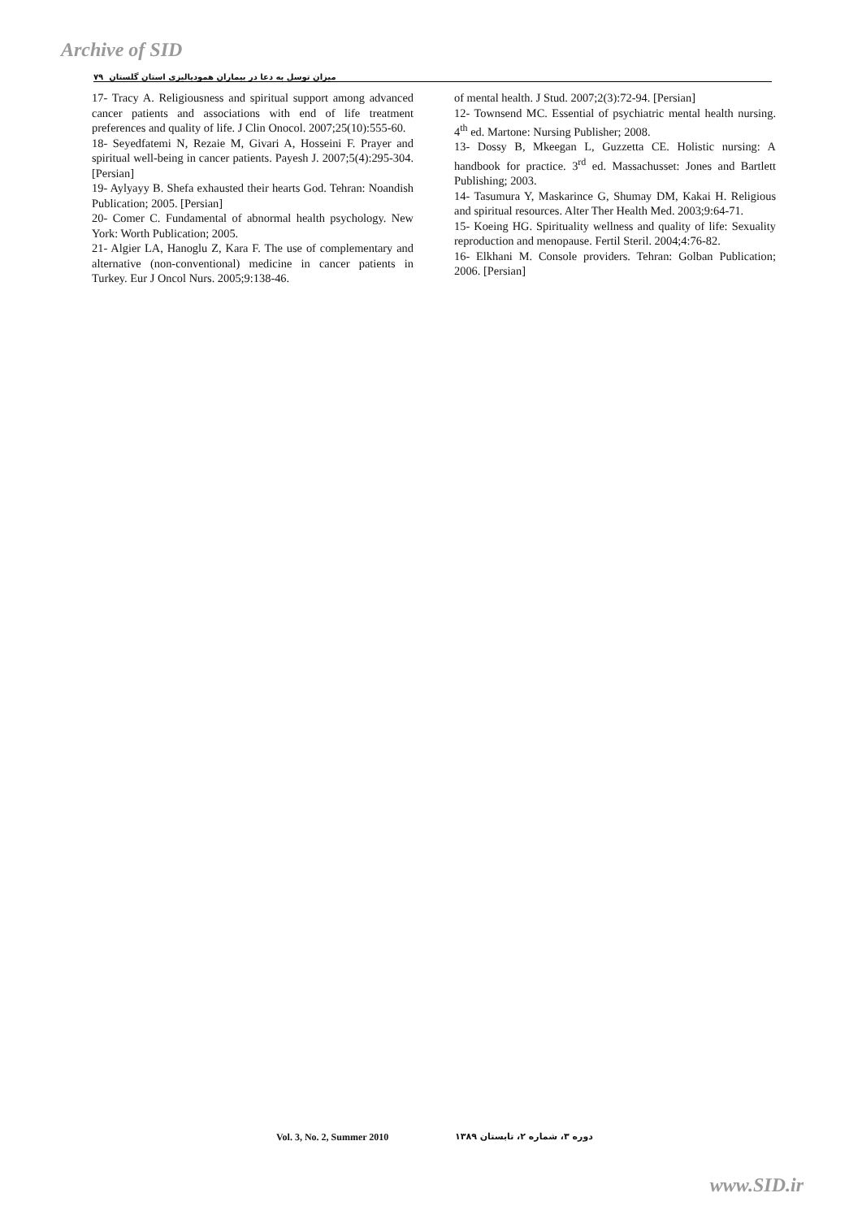Archive of SID
میزان توسل به دعا در بیماران همودیالیزی استان گلستان ۷۹
17- Tracy A. Religiousness and spiritual support among advanced cancer patients and associations with end of life treatment preferences and quality of life. J Clin Onocol. 2007;25(10):555-60.
18- Seyedfatemi N, Rezaie M, Givari A, Hosseini F. Prayer and spiritual well-being in cancer patients. Payesh J. 2007;5(4):295-304. [Persian]
19- Aylyayy B. Shefa exhausted their hearts God. Tehran: Noandish Publication; 2005. [Persian]
20- Comer C. Fundamental of abnormal health psychology. New York: Worth Publication; 2005.
21- Algier LA, Hanoglu Z, Kara F. The use of complementary and alternative (non-conventional) medicine in cancer patients in Turkey. Eur J Oncol Nurs. 2005;9:138-46.
of mental health. J Stud. 2007;2(3):72-94. [Persian]
12- Townsend MC. Essential of psychiatric mental health nursing. 4<sup>th</sup> ed. Martone: Nursing Publisher; 2008.
13- Dossy B, Mkeegan L, Guzzetta CE. Holistic nursing: A handbook for practice. 3<sup>rd</sup> ed. Massachusset: Jones and Bartlett Publishing; 2003.
14- Tasumura Y, Maskarince G, Shumay DM, Kakai H. Religious and spiritual resources. Alter Ther Health Med. 2003;9:64-71.
15- Koeing HG. Spirituality wellness and quality of life: Sexuality reproduction and menopause. Fertil Steril. 2004;4:76-82.
16- Elkhani M. Console providers. Tehran: Golban Publication; 2006. [Persian]
Vol. 3, No. 2, Summer 2010 دوره ۳، شماره ۲، تابستان ۱۳۸۹
www.SID.ir